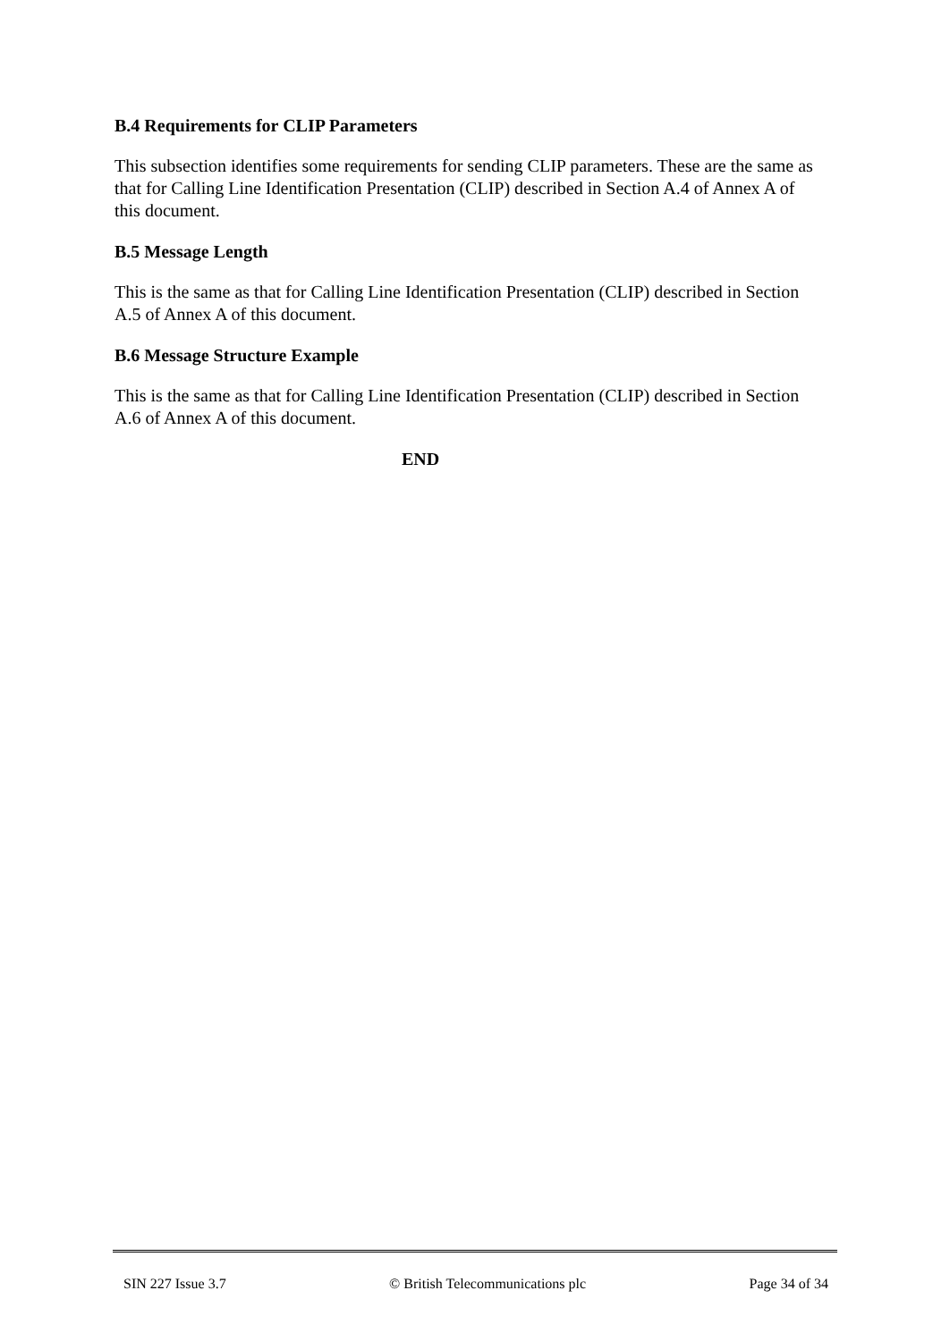B.4 Requirements for CLIP Parameters
This subsection identifies some requirements for sending CLIP parameters. These are the same as that for Calling Line Identification Presentation (CLIP) described in Section A.4 of Annex A of this document.
B.5 Message Length
This is the same as that for Calling Line Identification Presentation (CLIP) described in Section A.5 of Annex A of this document.
B.6 Message Structure Example
This is the same as that for Calling Line Identification Presentation (CLIP) described in Section A.6 of Annex A of this document.
END
SIN 227 Issue 3.7 © British Telecommunications plc Page 34 of 34